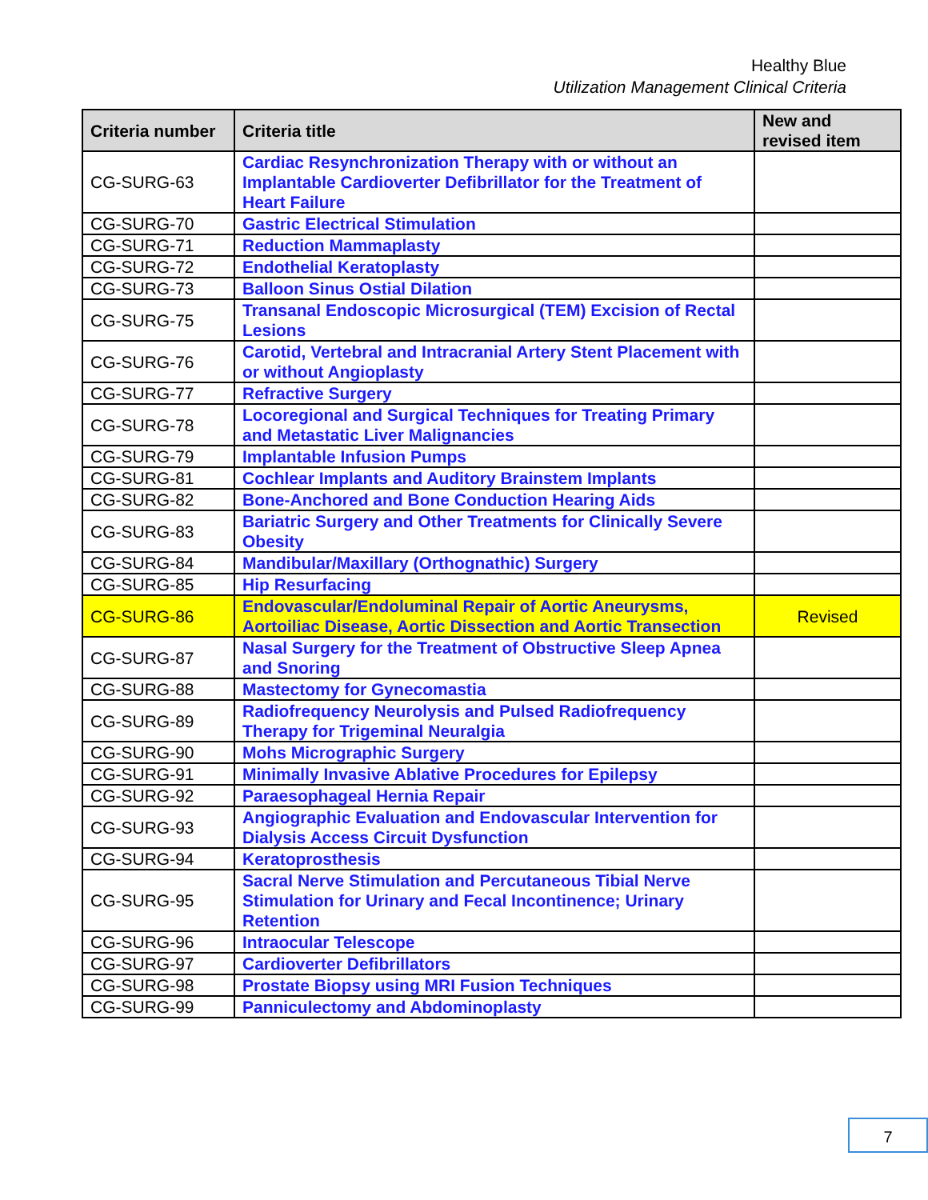Healthy Blue
Utilization Management Clinical Criteria
| Criteria number | Criteria title | New and revised item |
| --- | --- | --- |
| CG-SURG-63 | Cardiac Resynchronization Therapy with or without an Implantable Cardioverter Defibrillator for the Treatment of Heart Failure | |
| CG-SURG-70 | Gastric Electrical Stimulation | |
| CG-SURG-71 | Reduction Mammaplasty | |
| CG-SURG-72 | Endothelial Keratoplasty | |
| CG-SURG-73 | Balloon Sinus Ostial Dilation | |
| CG-SURG-75 | Transanal Endoscopic Microsurgical (TEM) Excision of Rectal Lesions | |
| CG-SURG-76 | Carotid, Vertebral and Intracranial Artery Stent Placement with or without Angioplasty | |
| CG-SURG-77 | Refractive Surgery | |
| CG-SURG-78 | Locoregional and Surgical Techniques for Treating Primary and Metastatic Liver Malignancies | |
| CG-SURG-79 | Implantable Infusion Pumps | |
| CG-SURG-81 | Cochlear Implants and Auditory Brainstem Implants | |
| CG-SURG-82 | Bone-Anchored and Bone Conduction Hearing Aids | |
| CG-SURG-83 | Bariatric Surgery and Other Treatments for Clinically Severe Obesity | |
| CG-SURG-84 | Mandibular/Maxillary (Orthognathic) Surgery | |
| CG-SURG-85 | Hip Resurfacing | |
| CG-SURG-86 | Endovascular/Endoluminal Repair of Aortic Aneurysms, Aortoiliac Disease, Aortic Dissection and Aortic Transection | Revised |
| CG-SURG-87 | Nasal Surgery for the Treatment of Obstructive Sleep Apnea and Snoring | |
| CG-SURG-88 | Mastectomy for Gynecomastia | |
| CG-SURG-89 | Radiofrequency Neurolysis and Pulsed Radiofrequency Therapy for Trigeminal Neuralgia | |
| CG-SURG-90 | Mohs Micrographic Surgery | |
| CG-SURG-91 | Minimally Invasive Ablative Procedures for Epilepsy | |
| CG-SURG-92 | Paraesophageal Hernia Repair | |
| CG-SURG-93 | Angiographic Evaluation and Endovascular Intervention for Dialysis Access Circuit Dysfunction | |
| CG-SURG-94 | Keratoprosthesis | |
| CG-SURG-95 | Sacral Nerve Stimulation and Percutaneous Tibial Nerve Stimulation for Urinary and Fecal Incontinence; Urinary Retention | |
| CG-SURG-96 | Intraocular Telescope | |
| CG-SURG-97 | Cardioverter Defibrillators | |
| CG-SURG-98 | Prostate Biopsy using MRI Fusion Techniques | |
| CG-SURG-99 | Panniculectomy and Abdominoplasty | |
7